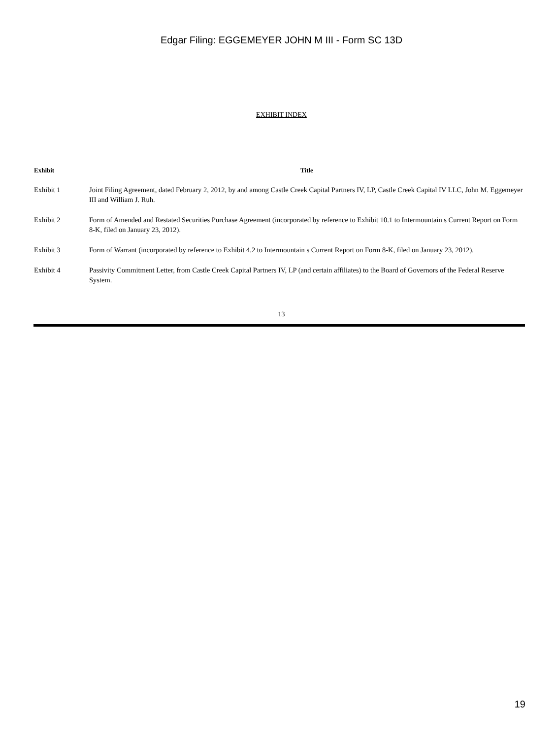Edgar Filing: EGGEMEYER JOHN M III - Form SC 13D
EXHIBIT INDEX
| Exhibit | Title |
| --- | --- |
| Exhibit 1 | Joint Filing Agreement, dated February 2, 2012, by and among Castle Creek Capital Partners IV, LP, Castle Creek Capital IV LLC, John M. Eggemeyer III and William J. Ruh. |
| Exhibit 2 | Form of Amended and Restated Securities Purchase Agreement (incorporated by reference to Exhibit 10.1 to Intermountain s Current Report on Form 8-K, filed on January 23, 2012). |
| Exhibit 3 | Form of Warrant (incorporated by reference to Exhibit 4.2 to Intermountain s Current Report on Form 8-K, filed on January 23, 2012). |
| Exhibit 4 | Passivity Commitment Letter, from Castle Creek Capital Partners IV, LP (and certain affiliates) to the Board of Governors of the Federal Reserve System. |
13
19